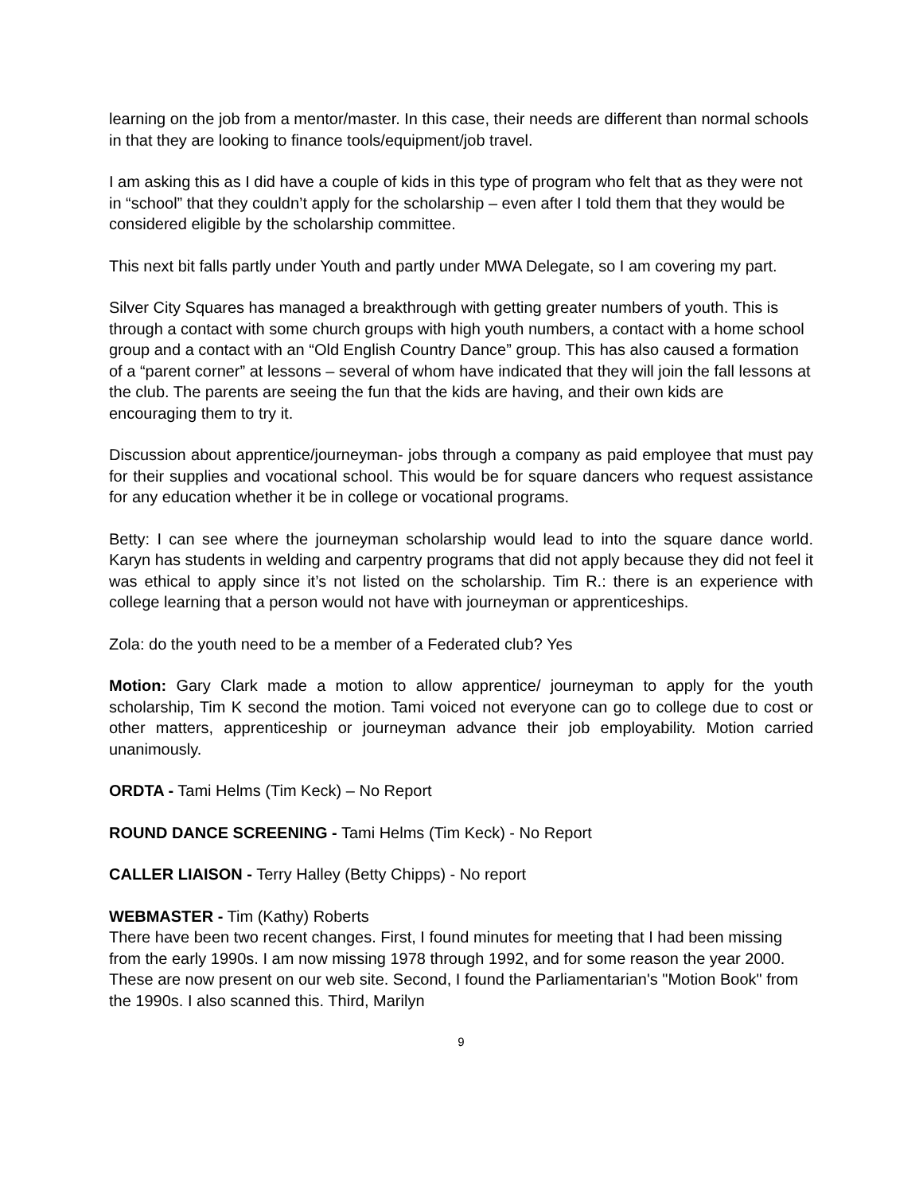learning on the job from a mentor/master. In this case, their needs are different than normal schools in that they are looking to finance tools/equipment/job travel.
I am asking this as I did have a couple of kids in this type of program who felt that as they were not in “school” that they couldn’t apply for the scholarship – even after I told them that they would be considered eligible by the scholarship committee.
This next bit falls partly under Youth and partly under MWA Delegate, so I am covering my part.
Silver City Squares has managed a breakthrough with getting greater numbers of youth. This is through a contact with some church groups with high youth numbers, a contact with a home school group and a contact with an “Old English Country Dance” group. This has also caused a formation of a “parent corner” at lessons – several of whom have indicated that they will join the fall lessons at the club. The parents are seeing the fun that the kids are having, and their own kids are encouraging them to try it.
Discussion about apprentice/journeyman- jobs through a company as paid employee that must pay for their supplies and vocational school. This would be for square dancers who request assistance for any education whether it be in college or vocational programs.
Betty: I can see where the journeyman scholarship would lead to into the square dance world. Karyn has students in welding and carpentry programs that did not apply because they did not feel it was ethical to apply since it’s not listed on the scholarship. Tim R.: there is an experience with college learning that a person would not have with journeyman or apprenticeships.
Zola: do the youth need to be a member of a Federated club? Yes
Motion: Gary Clark made a motion to allow apprentice/ journeyman to apply for the youth scholarship, Tim K second the motion. Tami voiced not everyone can go to college due to cost or other matters, apprenticeship or journeyman advance their job employability. Motion carried unanimously.
ORDTA - Tami Helms (Tim Keck) – No Report
ROUND DANCE SCREENING - Tami Helms (Tim Keck) - No Report
CALLER LIAISON - Terry Halley (Betty Chipps) - No report
WEBMASTER - Tim (Kathy) Roberts
There have been two recent changes. First, I found minutes for meeting that I had been missing from the early 1990s. I am now missing 1978 through 1992, and for some reason the year 2000. These are now present on our web site. Second, I found the Parliamentarian's "Motion Book" from the 1990s. I also scanned this. Third, Marilyn
9